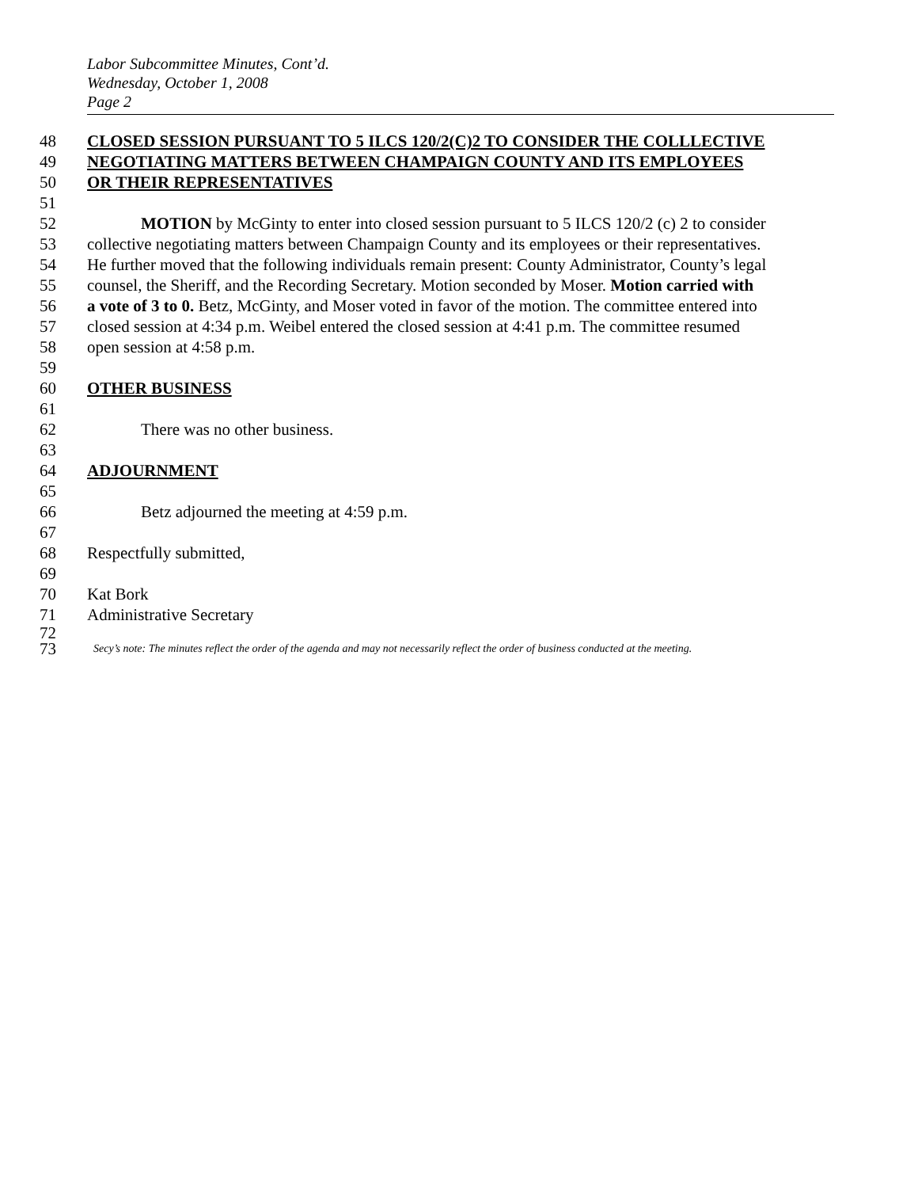Labor Subcommittee Minutes, Cont’d.
Wednesday, October 1, 2008
Page 2
48 CLOSED SESSION PURSUANT TO 5 ILCS 120/2(C)2 TO CONSIDER THE COLLLECTIVE
49 NEGOTIATING MATTERS BETWEEN CHAMPAIGN COUNTY AND ITS EMPLOYEES
50 OR THEIR REPRESENTATIVES
51
52 MOTION by McGinty to enter into closed session pursuant to 5 ILCS 120/2 (c) 2 to consider
53 collective negotiating matters between Champaign County and its employees or their representatives.
54 He further moved that the following individuals remain present: County Administrator, County’s legal
55 counsel, the Sheriff, and the Recording Secretary. Motion seconded by Moser. Motion carried with
56 a vote of 3 to 0. Betz, McGinty, and Moser voted in favor of the motion. The committee entered into
57 closed session at 4:34 p.m. Weibel entered the closed session at 4:41 p.m. The committee resumed
58 open session at 4:58 p.m.
59
60 OTHER BUSINESS
61
62 There was no other business.
63
64 ADJOURNMENT
65
66 Betz adjourned the meeting at 4:59 p.m.
67
68 Respectfully submitted,
69
70 Kat Bork
71 Administrative Secretary
72
73 Secy’s note: The minutes reflect the order of the agenda and may not necessarily reflect the order of business conducted at the meeting.